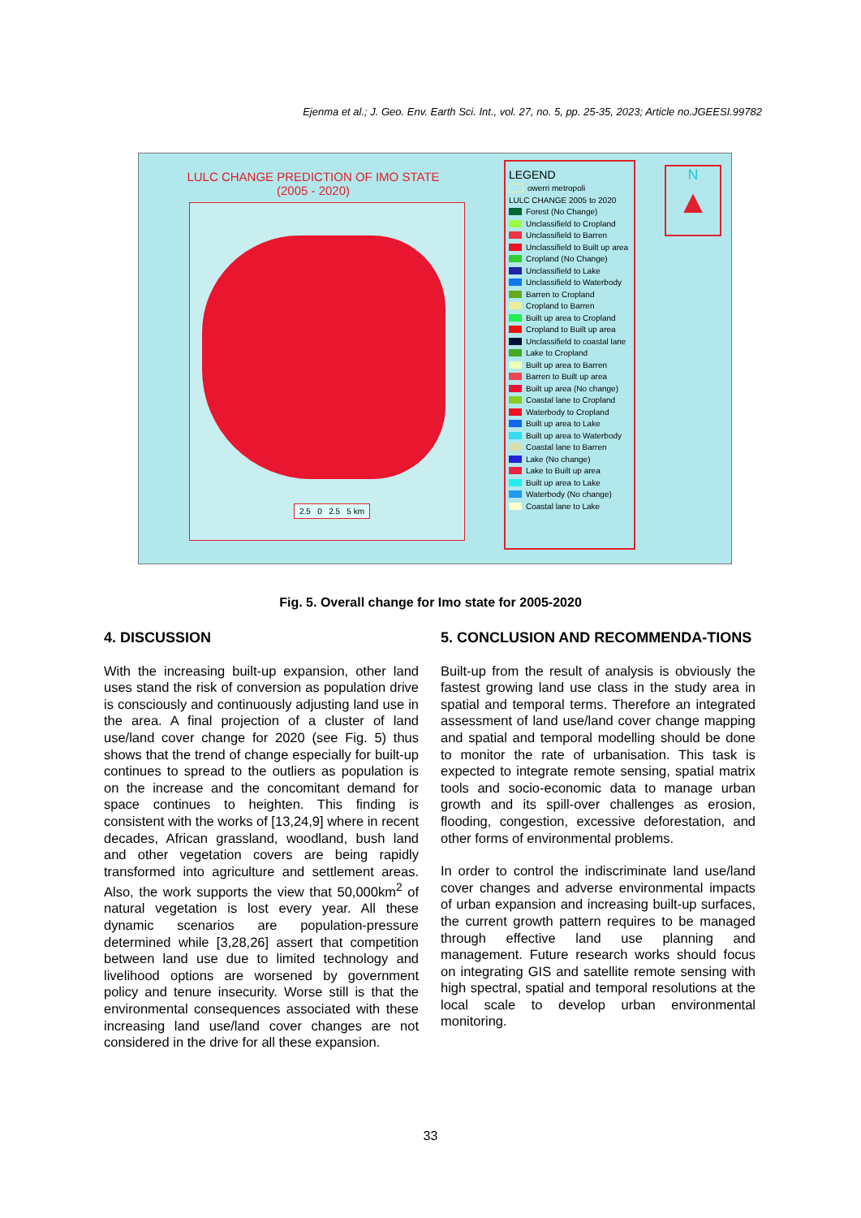Ejenma et al.; J. Geo. Env. Earth Sci. Int., vol. 27, no. 5, pp. 25-35, 2023; Article no.JGEESI.99782
LULC CHANGE PREDICTION OF IMO STATE
(2005 - 2020)
2.5 0 2.5 5 km
LEGEND
owerri metropoli
LULC CHANGE 2005 to 2020
Forest (No Change)
Unclassifield to Cropland
Unclassifield to Barren
Unclassifield to Built up area
Cropland (No Change)
Unclassifield to Lake
Unclassifield to Waterbody
Barren to Cropland
Cropland to Barren
Built up area to Cropland
Cropland to Built up area
Unclassifield to coastal lane
Lake to Cropland
Built up area to Barren
Barren to Built up area
Built up area (No change)
Coastal lane to Cropland
Waterbody to Cropland
Built up area to Lake
Built up area to Waterbody
Coastal lane to Barren
Lake (No change)
Lake to Built up area
Built up area to Lake
Waterbody (No change)
Coastal lane to Lake
N
▲
Fig. 5. Overall change for Imo state for 2005-2020
4. DISCUSSION
With the increasing built-up expansion, other land uses stand the risk of conversion as population drive is consciously and continuously adjusting land use in the area. A final projection of a cluster of land use/land cover change for 2020 (see Fig. 5) thus shows that the trend of change especially for built-up continues to spread to the outliers as population is on the increase and the concomitant demand for space continues to heighten. This finding is consistent with the works of [13,24,9] where in recent decades, African grassland, woodland, bush land and other vegetation covers are being rapidly transformed into agriculture and settlement areas. Also, the work supports the view that 50,000km<sup>2</sup> of natural vegetation is lost every year. All these dynamic scenarios are population-pressure determined while [3,28,26] assert that competition between land use due to limited technology and livelihood options are worsened by government policy and tenure insecurity. Worse still is that the environmental consequences associated with these increasing land use/land cover changes are not considered in the drive for all these expansion.
5. CONCLUSION AND RECOMMENDA-TIONS
Built-up from the result of analysis is obviously the fastest growing land use class in the study area in spatial and temporal terms. Therefore an integrated assessment of land use/land cover change mapping and spatial and temporal modelling should be done to monitor the rate of urbanisation. This task is expected to integrate remote sensing, spatial matrix tools and socio-economic data to manage urban growth and its spill-over challenges as erosion, flooding, congestion, excessive deforestation, and other forms of environmental problems.
In order to control the indiscriminate land use/land cover changes and adverse environmental impacts of urban expansion and increasing built-up surfaces, the current growth pattern requires to be managed through effective land use planning and management. Future research works should focus on integrating GIS and satellite remote sensing with high spectral, spatial and temporal resolutions at the local scale to develop urban environmental monitoring.
33